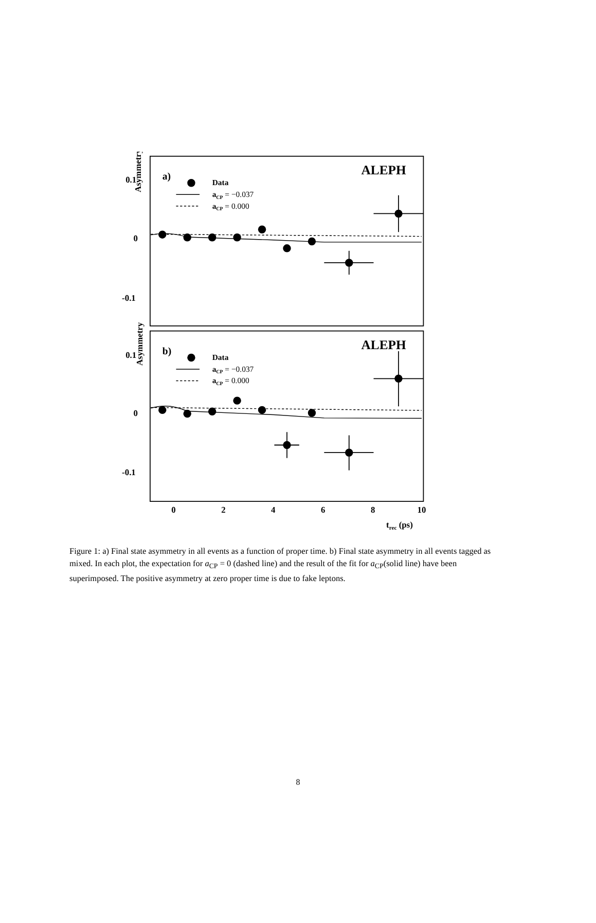Asymmetry
Asymmetry
0.1
0
-0.1
0.1
0
-0.1
0
2
4
6
8
10
trec (ps)
ALEPH
ALEPH
a)
b)
Data
aCP = −0.037
aCP = 0.000
Data
aCP = −0.037
aCP = 0.000
Figure 1: a) Final state asymmetry in all events as a function of proper time. b) Final state asymmetry in all events tagged as mixed. In each plot, the expectation for a<sub>CP</sub> = 0 (dashed line) and the result of the fit for a<sub>CP</sub>(solid line) have been superimposed. The positive asymmetry at zero proper time is due to fake leptons.
8